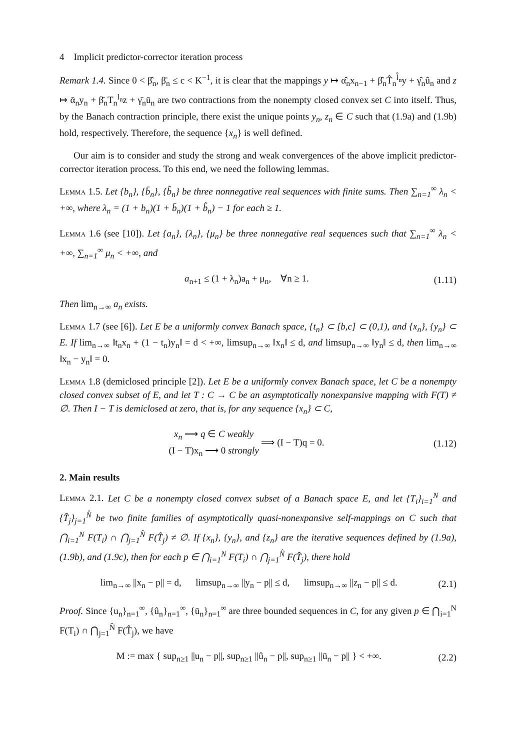4 Implicit predictor-corrector iteration process
Remark 1.4. Since 0 < β̂<sub>n</sub>, β̄<sub>n</sub> ≤ c < K<sup>−1</sup>, it is clear that the mappings y ↦ α̂<sub>n</sub>x<sub>n−1</sub> + β̂<sub>n</sub>T̂<sub>n</sub><sup>l̂<sub>n</sub></sup>y + γ̂<sub>n</sub>û<sub>n</sub> and z ↦ ᾱ<sub>n</sub>y<sub>n</sub> + β̄<sub>n</sub>T<sub>n</sub><sup>l<sub>n</sub></sup>z + γ̄<sub>n</sub>ū<sub>n</sub> are two contractions from the nonempty closed convex set C into itself. Thus, by the Banach contraction principle, there exist the unique points y<sub>n</sub>, z<sub>n</sub> ∈ C such that (1.9a) and (1.9b) hold, respectively. Therefore, the sequence {x<sub>n</sub>} is well defined.
Our aim is to consider and study the strong and weak convergences of the above implicit predictor-corrector iteration process. To this end, we need the following lemmas.
Lemma 1.5. Let {b<sub>n</sub>}, {b̄<sub>n</sub>}, {b̂<sub>n</sub>} be three nonnegative real sequences with finite sums. Then ∑<sub>n=1</sub><sup>∞</sup> λ<sub>n</sub> < +∞, where λ<sub>n</sub> = (1 + b<sub>n</sub>)(1 + b̄<sub>n</sub>)(1 + b̂<sub>n</sub>) − 1 for each ≥ 1.
Lemma 1.6 (see [10]). Let {a<sub>n</sub>}, {λ<sub>n</sub>}, {μ<sub>n</sub>} be three nonnegative real sequences such that ∑<sub>n=1</sub><sup>∞</sup> λ<sub>n</sub> < +∞, ∑<sub>n=1</sub><sup>∞</sup> μ<sub>n</sub> < +∞, and
a<sub>n+1</sub> ≤ (1 + λ<sub>n</sub>)a<sub>n</sub> + μ<sub>n</sub>, ∀n ≥ 1. (1.11)
Then lim<sub>n→∞</sub> a<sub>n</sub> exists.
Lemma 1.7 (see [6]). Let E be a uniformly convex Banach space, {t<sub>n</sub>} ⊂ [b,c] ⊂ (0,1), and {x<sub>n</sub>}, {y<sub>n</sub>} ⊂ E. If lim<sub>n→∞</sub> ‖t<sub>n</sub>x<sub>n</sub> + (1 − t<sub>n</sub>)y<sub>n</sub>‖ = d < +∞, limsup<sub>n→∞</sub> ‖x<sub>n</sub>‖ ≤ d, and limsup<sub>n→∞</sub> ‖y<sub>n</sub>‖ ≤ d, then lim<sub>n→∞</sub> ‖x<sub>n</sub> − y<sub>n</sub>‖ = 0.
Lemma 1.8 (demiclosed principle [2]). Let E be a uniformly convex Banach space, let C be a nonempty closed convex subset of E, and let T : C → C be an asymptotically nonexpansive mapping with F(T) ≠ ∅. Then I − T is demiclosed at zero, that is, for any sequence {x<sub>n</sub>} ⊂ C,
x<sub>n</sub> ⟶ q ∈ C weakly
(I − T)x<sub>n</sub> ⟶ 0 strongly ⟹ (I − T)q = 0. (1.12)
2. Main results
Lemma 2.1. Let C be a nonempty closed convex subset of a Banach space E, and let {T<sub>i</sub>}<sub>i=1</sub><sup>N</sup> and {T̂<sub>j</sub>}<sub>j=1</sub><sup>N̂</sup> be two finite families of asymptotically quasi-nonexpansive self-mappings on C such that ⋂<sub>i=1</sub><sup>N</sup> F(T<sub>i</sub>) ∩ ⋂<sub>j=1</sub><sup>N̂</sup> F(T̂<sub>j</sub>) ≠ ∅. If {x<sub>n</sub>}, {y<sub>n</sub>}, and {z<sub>n</sub>} are the iterative sequences defined by (1.9a), (1.9b), and (1.9c), then for each p ∈ ⋂<sub>i=1</sub><sup>N</sup> F(T<sub>i</sub>) ∩ ⋂<sub>j=1</sub><sup>N̂</sup> F(T̂<sub>j</sub>), there hold
lim<sub>n→∞</sub> ||x<sub>n</sub> − p|| = d, limsup<sub>n→∞</sub> ||y<sub>n</sub> − p|| ≤ d, limsup<sub>n→∞</sub> ||z<sub>n</sub> − p|| ≤ d. (2.1)
Proof. Since {u<sub>n</sub>}<sub>n=1</sub><sup>∞</sup>, {û<sub>n</sub>}<sub>n=1</sub><sup>∞</sup>, {ū<sub>n</sub>}<sub>n=1</sub><sup>∞</sup> are three bounded sequences in C, for any given p ∈ ⋂<sub>i=1</sub><sup>N</sup> F(T<sub>i</sub>) ∩ ⋂<sub>j=1</sub><sup>N̂</sup> F(T̂<sub>j</sub>), we have
M := max { sup<sub>n≥1</sub> ||u<sub>n</sub> − p||, sup<sub>n≥1</sub> ||û<sub>n</sub> − p||, sup<sub>n≥1</sub> ||ū<sub>n</sub> − p|| } < +∞. (2.2)